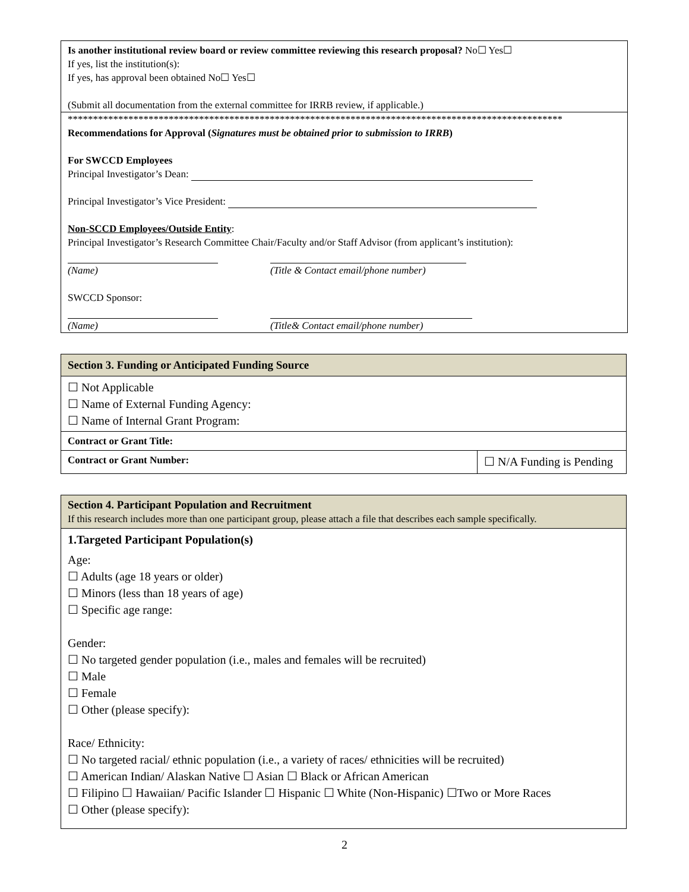Is another institutional review board or review committee reviewing this research proposal? No☐ Yes☐
If yes, list the institution(s):
If yes, has approval been obtained No☐ Yes☐
(Submit all documentation from the external committee for IRRB review, if applicable.)
**************************************************************************************************
Recommendations for Approval (Signatures must be obtained prior to submission to IRRB)
For SWCCD Employees
Principal Investigator’s Dean:
Principal Investigator’s Vice President:
Non-SCCD Employees/Outside Entity:
Principal Investigator’s Research Committee Chair/Faculty and/or Staff Advisor (from applicant’s institution):
(Name) (Title & Contact email/phone number)
SWCCD Sponsor:
(Name) (Title& Contact email/phone number)
| Section 3. Funding or Anticipated Funding Source | |
| ☐ Not Applicable ☐ Name of External Funding Agency: ☐ Name of Internal Grant Program: | |
| Contract or Grant Title: | |
| Contract or Grant Number: | ☐ N/A Funding is Pending |
| Section 4. Participant Population and Recruitment If this research includes more than one participant group, please attach a file that describes each sample specifically. |
| 1.Targeted Participant Population(s) Age: ☐ Adults (age 18 years or older) ☐ Minors (less than 18 years of age) ☐ Specific age range: Gender: ☐ No targeted gender population (i.e., males and females will be recruited) ☐ Male ☐ Female ☐ Other (please specify): Race/ Ethnicity: ☐ No targeted racial/ ethnic population (i.e., a variety of races/ ethnicities will be recruited) ☐ American Indian/ Alaskan Native ☐ Asian ☐ Black or African American ☐ Filipino ☐ Hawaiian/ Pacific Islander ☐ Hispanic ☐ White (Non-Hispanic) ☐Two or More Races ☐ Other (please specify): |
2